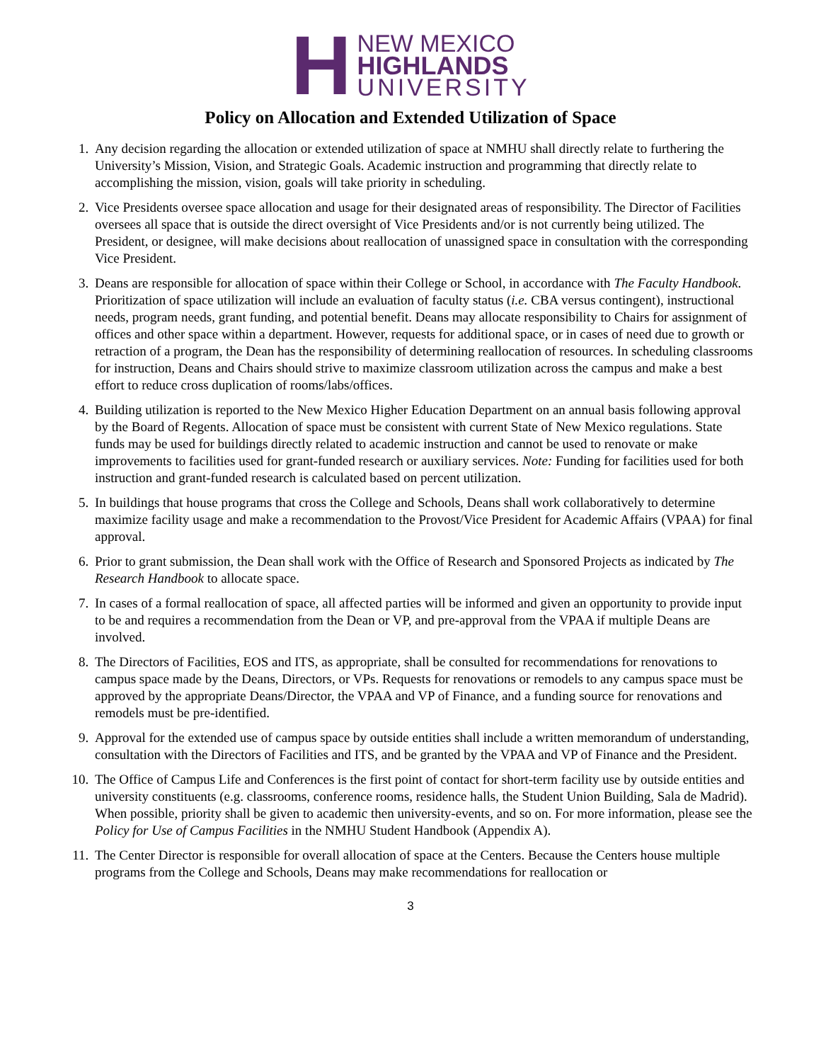H
NEW MEXICO
HIGHLANDS
UNIVERSITY
Policy on Allocation and Extended Utilization of Space
1. Any decision regarding the allocation or extended utilization of space at NMHU shall directly relate to furthering the University’s Mission, Vision, and Strategic Goals. Academic instruction and programming that directly relate to accomplishing the mission, vision, goals will take priority in scheduling.
2. Vice Presidents oversee space allocation and usage for their designated areas of responsibility. The Director of Facilities oversees all space that is outside the direct oversight of Vice Presidents and/or is not currently being utilized. The President, or designee, will make decisions about reallocation of unassigned space in consultation with the corresponding Vice President.
3. Deans are responsible for allocation of space within their College or School, in accordance with The Faculty Handbook. Prioritization of space utilization will include an evaluation of faculty status (i.e. CBA versus contingent), instructional needs, program needs, grant funding, and potential benefit. Deans may allocate responsibility to Chairs for assignment of offices and other space within a department. However, requests for additional space, or in cases of need due to growth or retraction of a program, the Dean has the responsibility of determining reallocation of resources. In scheduling classrooms for instruction, Deans and Chairs should strive to maximize classroom utilization across the campus and make a best effort to reduce cross duplication of rooms/labs/offices.
4. Building utilization is reported to the New Mexico Higher Education Department on an annual basis following approval by the Board of Regents. Allocation of space must be consistent with current State of New Mexico regulations. State funds may be used for buildings directly related to academic instruction and cannot be used to renovate or make improvements to facilities used for grant-funded research or auxiliary services. Note: Funding for facilities used for both instruction and grant-funded research is calculated based on percent utilization.
5. In buildings that house programs that cross the College and Schools, Deans shall work collaboratively to determine maximize facility usage and make a recommendation to the Provost/Vice President for Academic Affairs (VPAA) for final approval.
6. Prior to grant submission, the Dean shall work with the Office of Research and Sponsored Projects as indicated by The Research Handbook to allocate space.
7. In cases of a formal reallocation of space, all affected parties will be informed and given an opportunity to provide input to be and requires a recommendation from the Dean or VP, and pre-approval from the VPAA if multiple Deans are involved.
8. The Directors of Facilities, EOS and ITS, as appropriate, shall be consulted for recommendations for renovations to campus space made by the Deans, Directors, or VPs. Requests for renovations or remodels to any campus space must be approved by the appropriate Deans/Director, the VPAA and VP of Finance, and a funding source for renovations and remodels must be pre-identified.
9. Approval for the extended use of campus space by outside entities shall include a written memorandum of understanding, consultation with the Directors of Facilities and ITS, and be granted by the VPAA and VP of Finance and the President.
10. The Office of Campus Life and Conferences is the first point of contact for short-term facility use by outside entities and university constituents (e.g. classrooms, conference rooms, residence halls, the Student Union Building, Sala de Madrid). When possible, priority shall be given to academic then university-events, and so on. For more information, please see the Policy for Use of Campus Facilities in the NMHU Student Handbook (Appendix A).
11. The Center Director is responsible for overall allocation of space at the Centers. Because the Centers house multiple programs from the College and Schools, Deans may make recommendations for reallocation or
3